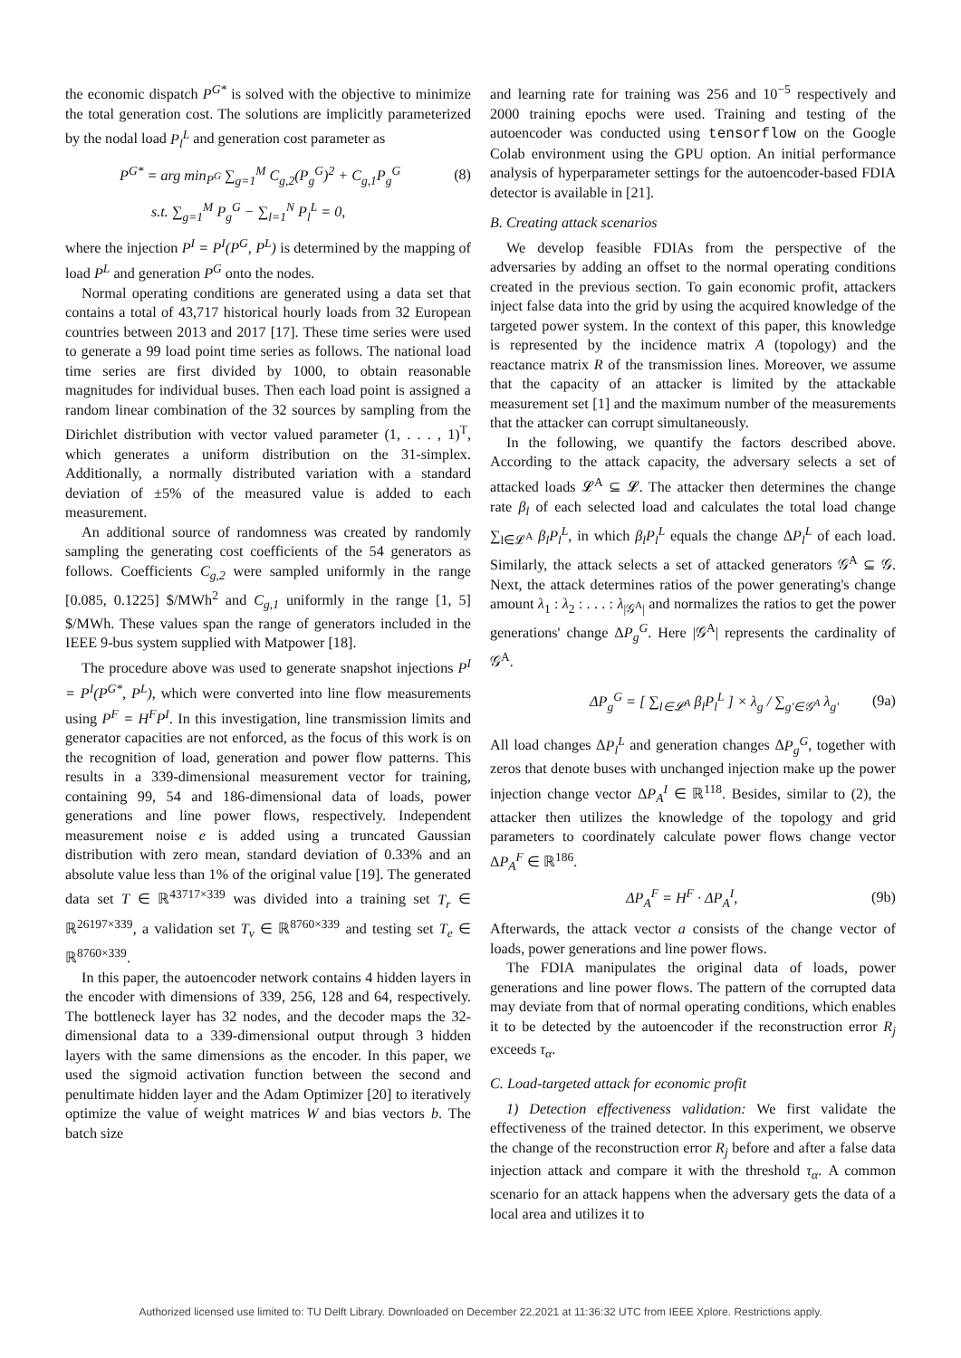the economic dispatch P<sup>G*</sup> is solved with the objective to minimize the total generation cost. The solutions are implicitly parameterized by the nodal load P<sub>l</sub><sup>L</sup> and generation cost parameter as
P<sup>G*</sup> = arg min<sub>P<sup>G</sup></sub> ∑<sub>g=1</sub><sup>M</sup> C<sub>g,2</sub>(P<sub>g</sub><sup>G</sup>)<sup>2</sup> + C<sub>g,1</sub>P<sub>g</sub><sup>G</sup> (8)
s.t. ∑<sub>g=1</sub><sup>M</sup> P<sub>g</sub><sup>G</sup> − ∑<sub>l=1</sub><sup>N</sup> P<sub>l</sub><sup>L</sup> = 0,
where the injection P<sup>I</sup> = P<sup>I</sup>(P<sup>G</sup>, P<sup>L</sup>) is determined by the mapping of load P<sup>L</sup> and generation P<sup>G</sup> onto the nodes.
Normal operating conditions are generated using a data set that contains a total of 43,717 historical hourly loads from 32 European countries between 2013 and 2017 [17]. These time series were used to generate a 99 load point time series as follows. The national load time series are first divided by 1000, to obtain reasonable magnitudes for individual buses. Then each load point is assigned a random linear combination of the 32 sources by sampling from the Dirichlet distribution with vector valued parameter (1, . . . , 1)<sup>T</sup>, which generates a uniform distribution on the 31-simplex. Additionally, a normally distributed variation with a standard deviation of ±5% of the measured value is added to each measurement.
An additional source of randomness was created by randomly sampling the generating cost coefficients of the 54 generators as follows. Coefficients C<sub>g,2</sub> were sampled uniformly in the range [0.085, 0.1225] $/MWh<sup>2</sup> and C<sub>g,1</sub> uniformly in the range [1, 5] $/MWh. These values span the range of generators included in the IEEE 9-bus system supplied with Matpower [18].
The procedure above was used to generate snapshot injections P<sup>I</sup> = P<sup>I</sup>(P<sup>G*</sup>, P<sup>L</sup>), which were converted into line flow measurements using P<sup>F</sup> = H<sup>F</sup>P<sup>I</sup>. In this investigation, line transmission limits and generator capacities are not enforced, as the focus of this work is on the recognition of load, generation and power flow patterns. This results in a 339-dimensional measurement vector for training, containing 99, 54 and 186-dimensional data of loads, power generations and line power flows, respectively. Independent measurement noise e is added using a truncated Gaussian distribution with zero mean, standard deviation of 0.33% and an absolute value less than 1% of the original value [19]. The generated data set T ∈ ℝ<sup>43717×339</sup> was divided into a training set T<sub>r</sub> ∈ ℝ<sup>26197×339</sup>, a validation set T<sub>v</sub> ∈ ℝ<sup>8760×339</sup> and testing set T<sub>e</sub> ∈ ℝ<sup>8760×339</sup>.
In this paper, the autoencoder network contains 4 hidden layers in the encoder with dimensions of 339, 256, 128 and 64, respectively. The bottleneck layer has 32 nodes, and the decoder maps the 32-dimensional data to a 339-dimensional output through 3 hidden layers with the same dimensions as the encoder. In this paper, we used the sigmoid activation function between the second and penultimate hidden layer and the Adam Optimizer [20] to iteratively optimize the value of weight matrices W and bias vectors b. The batch size
and learning rate for training was 256 and 10<sup>−5</sup> respectively and 2000 training epochs were used. Training and testing of the autoencoder was conducted using tensorflow on the Google Colab environment using the GPU option. An initial performance analysis of hyperparameter settings for the autoencoder-based FDIA detector is available in [21].
B. Creating attack scenarios
We develop feasible FDIAs from the perspective of the adversaries by adding an offset to the normal operating conditions created in the previous section. To gain economic profit, attackers inject false data into the grid by using the acquired knowledge of the targeted power system. In the context of this paper, this knowledge is represented by the incidence matrix A (topology) and the reactance matrix R of the transmission lines. Moreover, we assume that the capacity of an attacker is limited by the attackable measurement set [1] and the maximum number of the measurements that the attacker can corrupt simultaneously.
In the following, we quantify the factors described above. According to the attack capacity, the adversary selects a set of attacked loads 𝓛<sup>A</sup> ⊆ 𝓛. The attacker then determines the change rate β<sub>l</sub> of each selected load and calculates the total load change ∑<sub>l∈𝓛<sup>A</sup></sub> β<sub>l</sub>P<sub>l</sub><sup>L</sup>, in which β<sub>l</sub>P<sub>l</sub><sup>L</sup> equals the change ΔP<sub>l</sub><sup>L</sup> of each load. Similarly, the attack selects a set of attacked generators 𝒢<sup>A</sup> ⊆ 𝒢. Next, the attack determines ratios of the power generating's change amount λ<sub>1</sub> : λ<sub>2</sub> : . . . : λ<sub>|𝒢<sup>A</sup>|</sub> and normalizes the ratios to get the power generations' change ΔP<sub>g</sub><sup>G</sup>. Here |𝒢<sup>A</sup>| represents the cardinality of 𝒢<sup>A</sup>.
ΔP<sub>g</sub><sup>G</sup> = [ ∑<sub>l∈𝓛<sup>A</sup></sub> β<sub>l</sub>P<sub>l</sub><sup>L</sup> ] × λ<sub>g</sub> / ∑<sub>g′∈𝒢<sup>A</sup></sub> λ<sub>g′</sub> (9a)
All load changes ΔP<sub>l</sub><sup>L</sup> and generation changes ΔP<sub>g</sub><sup>G</sup>, together with zeros that denote buses with unchanged injection make up the power injection change vector ΔP<sub>A</sub><sup>I</sup> ∈ ℝ<sup>118</sup>. Besides, similar to (2), the attacker then utilizes the knowledge of the topology and grid parameters to coordinately calculate power flows change vector ΔP<sub>A</sub><sup>F</sup> ∈ ℝ<sup>186</sup>.
ΔP<sub>A</sub><sup>F</sup> = H<sup>F</sup> · ΔP<sub>A</sub><sup>I</sup>, (9b)
Afterwards, the attack vector a consists of the change vector of loads, power generations and line power flows.
The FDIA manipulates the original data of loads, power generations and line power flows. The pattern of the corrupted data may deviate from that of normal operating conditions, which enables it to be detected by the autoencoder if the reconstruction error R<sub>j</sub> exceeds τ<sub>α</sub>.
C. Load-targeted attack for economic profit
1) Detection effectiveness validation: We first validate the effectiveness of the trained detector. In this experiment, we observe the change of the reconstruction error R<sub>j</sub> before and after a false data injection attack and compare it with the threshold τ<sub>α</sub>. A common scenario for an attack happens when the adversary gets the data of a local area and utilizes it to
Authorized licensed use limited to: TU Delft Library. Downloaded on December 22,2021 at 11:36:32 UTC from IEEE Xplore. Restrictions apply.